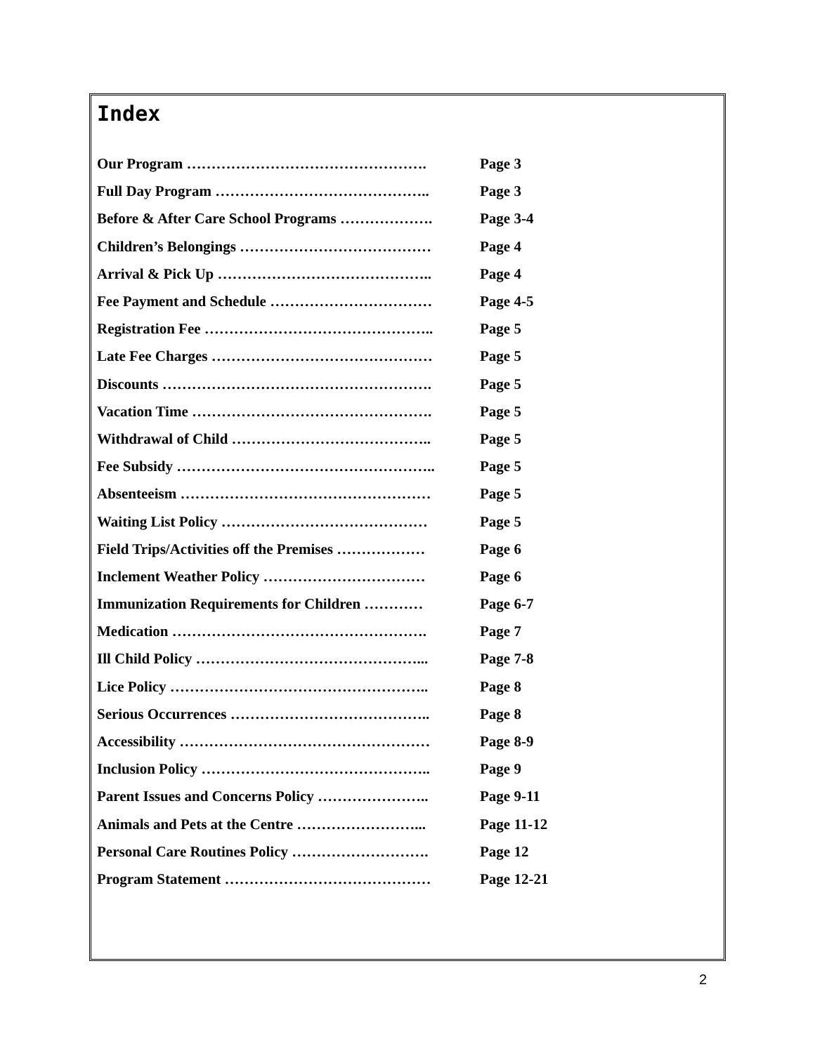Index
| Our Program …………………………………………. | Page 3 |
| Full Day Program …………………………………….. | Page 3 |
| Before & After Care School Programs ………………. | Page 3-4 |
| Children’s Belongings ………………………………… | Page 4 |
| Arrival & Pick Up …………………………………….. | Page 4 |
| Fee Payment and Schedule …………………………… | Page 4-5 |
| Registration Fee ……………………………………….. | Page 5 |
| Late Fee Charges ……………………………………… | Page 5 |
| Discounts ………………………………………………. | Page 5 |
| Vacation Time …………………………………………. | Page 5 |
| Withdrawal of Child ………………………………….. | Page 5 |
| Fee Subsidy …………………………………………….. | Page 5 |
| Absenteeism …………………………………………… | Page 5 |
| Waiting List Policy …………………………………… | Page 5 |
| Field Trips/Activities off the Premises ……………… | Page 6 |
| Inclement Weather Policy …………………………… | Page 6 |
| Immunization Requirements for Children ………… | Page 6-7 |
| Medication ……………………………………………. | Page 7 |
| Ill Child Policy ………………………………………... | Page 7-8 |
| Lice Policy …………………………………………….. | Page 8 |
| Serious Occurrences ………………………………….. | Page 8 |
| Accessibility …………………………………………… | Page 8-9 |
| Inclusion Policy ……………………………………….. | Page 9 |
| Parent Issues and Concerns Policy ………………….. | Page 9-11 |
| Animals and Pets at the Centre ……………………... | Page 11-12 |
| Personal Care Routines Policy ………………………. | Page 12 |
| Program Statement …………………………………… | Page 12-21 |
2